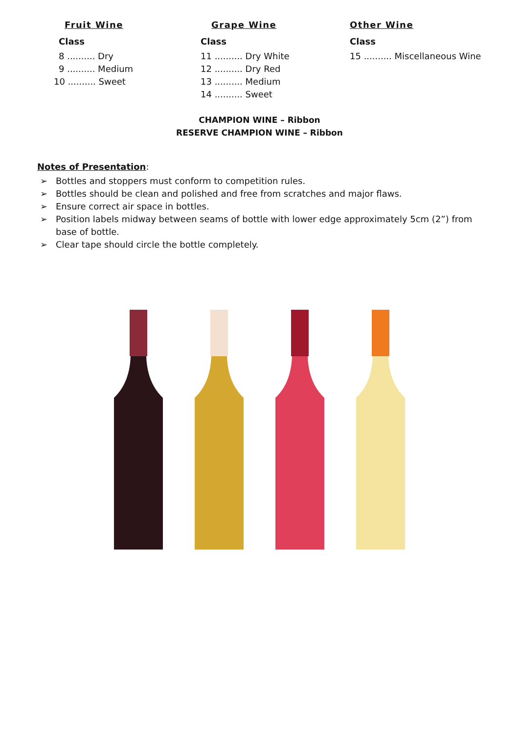Fruit Wine
Class
8 .......... Dry
9 .......... Medium
10 .......... Sweet
Grape Wine
Class
11 .......... Dry White
12 .......... Dry Red
13 .......... Medium
14 .......... Sweet
Other Wine
Class
15 .......... Miscellaneous Wine
CHAMPION WINE – Ribbon
RESERVE CHAMPION WINE – Ribbon
Notes of Presentation:
➢ Bottles and stoppers must conform to competition rules.
➢ Bottles should be clean and polished and free from scratches and major flaws.
➢ Ensure correct air space in bottles.
➢ Position labels midway between seams of bottle with lower edge approximately 5cm (2”) from base of bottle.
➢ Clear tape should circle the bottle completely.